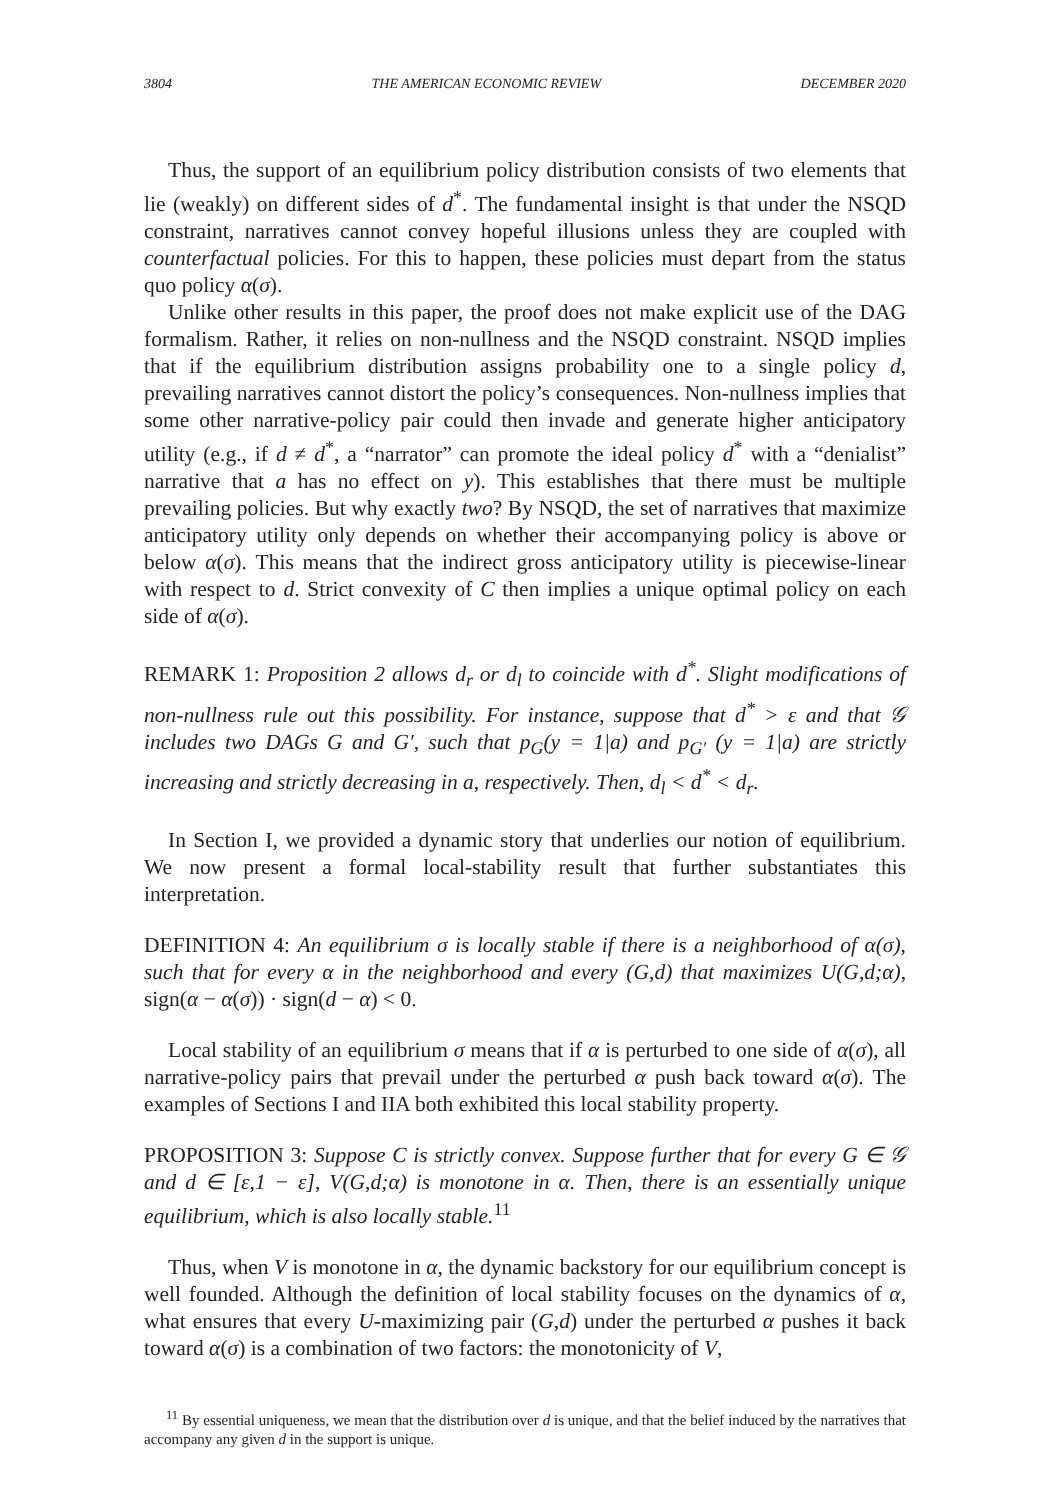3804 THE AMERICAN ECONOMIC REVIEW DECEMBER 2020
Thus, the support of an equilibrium policy distribution consists of two elements that lie (weakly) on different sides of d<sup>*</sup>. The fundamental insight is that under the NSQD constraint, narratives cannot convey hopeful illusions unless they are coupled with counterfactual policies. For this to happen, these policies must depart from the status quo policy α(σ).
Unlike other results in this paper, the proof does not make explicit use of the DAG formalism. Rather, it relies on non-nullness and the NSQD constraint. NSQD implies that if the equilibrium distribution assigns probability one to a single policy d, prevailing narratives cannot distort the policy’s consequences. Non-nullness implies that some other narrative-policy pair could then invade and generate higher anticipatory utility (e.g., if d ≠ d<sup>*</sup>, a “narrator” can promote the ideal policy d<sup>*</sup> with a “denialist” narrative that a has no effect on y). This establishes that there must be multiple prevailing policies. But why exactly two? By NSQD, the set of narratives that maximize anticipatory utility only depends on whether their accompanying policy is above or below α(σ). This means that the indirect gross anticipatory utility is piecewise-linear with respect to d. Strict convexity of C then implies a unique optimal policy on each side of α(σ).
REMARK 1: Proposition 2 allows d<sub>r</sub> or d<sub>l</sub> to coincide with d<sup>*</sup>. Slight modifications of non-nullness rule out this possibility. For instance, suppose that d<sup>*</sup> > ε and that 𝒢 includes two DAGs G and G′, such that p<sub>G</sub>(y = 1|a) and p<sub>G′</sub> (y = 1|a) are strictly increasing and strictly decreasing in a, respectively. Then, d<sub>l</sub> < d<sup>*</sup> < d<sub>r</sub>.
In Section I, we provided a dynamic story that underlies our notion of equilibrium. We now present a formal local-stability result that further substantiates this interpretation.
DEFINITION 4: An equilibrium σ is locally stable if there is a neighborhood of α(σ), such that for every α in the neighborhood and every (G,d) that maximizes U(G,d;α), sign(α − α(σ)) · sign(d − α) < 0.
Local stability of an equilibrium σ means that if α is perturbed to one side of α(σ), all narrative-policy pairs that prevail under the perturbed α push back toward α(σ). The examples of Sections I and IIA both exhibited this local stability property.
PROPOSITION 3: Suppose C is strictly convex. Suppose further that for every G ∈ 𝒢 and d ∈ [ε,1 − ε], V(G,d;α) is monotone in α. Then, there is an essentially unique equilibrium, which is also locally stable.<sup>11</sup>
Thus, when V is monotone in α, the dynamic backstory for our equilibrium concept is well founded. Although the definition of local stability focuses on the dynamics of α, what ensures that every U-maximizing pair (G,d) under the perturbed α pushes it back toward α(σ) is a combination of two factors: the monotonicity of V,
<sup>11</sup> By essential uniqueness, we mean that the distribution over d is unique, and that the belief induced by the narratives that accompany any given d in the support is unique.